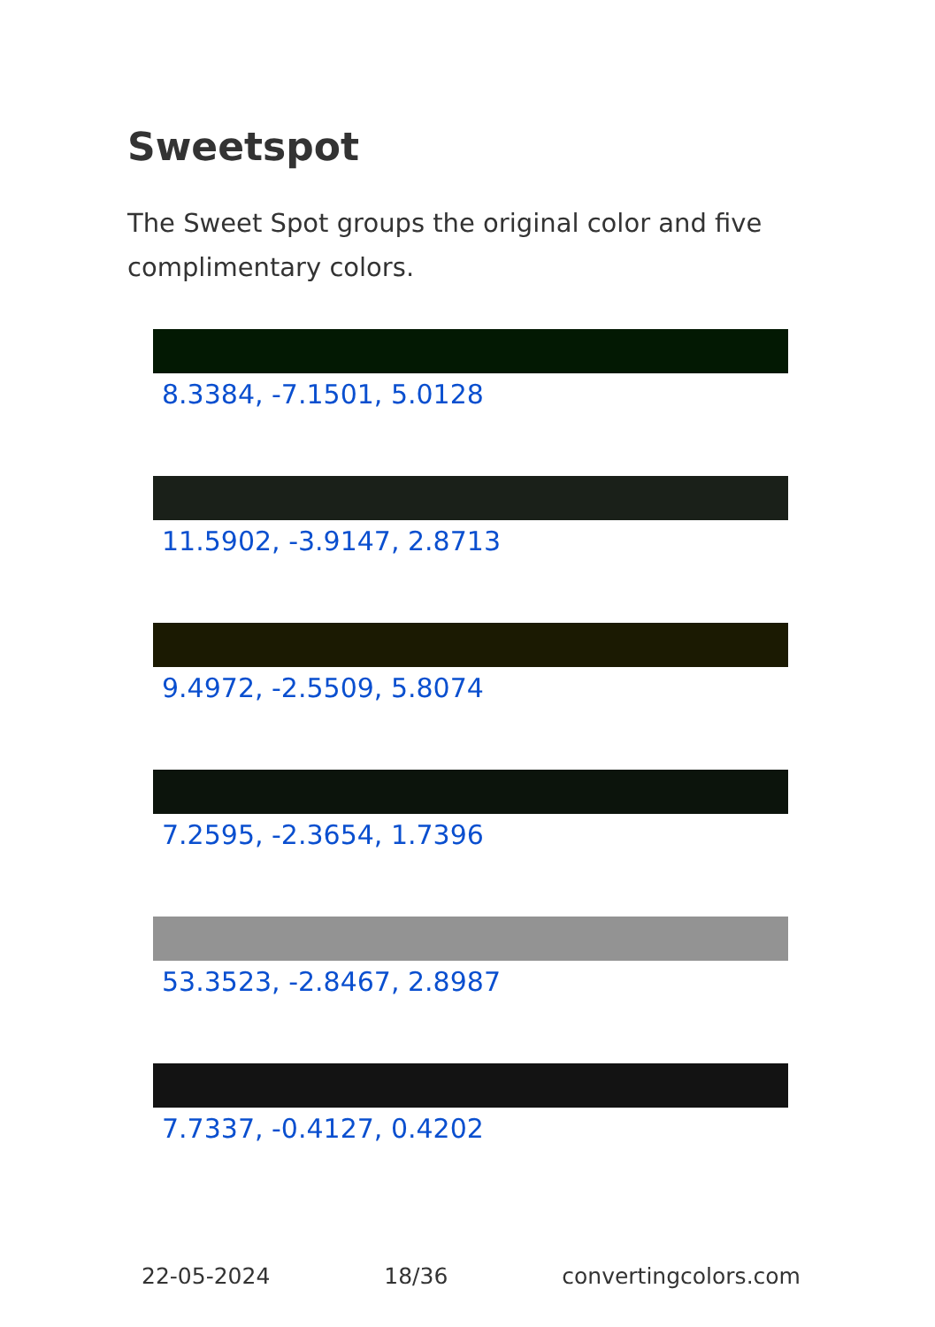Sweetspot
The Sweet Spot groups the original color and five complimentary colors.
8.3384, -7.1501, 5.0128
11.5902, -3.9147, 2.8713
9.4972, -2.5509, 5.8074
7.2595, -2.3654, 1.7396
53.3523, -2.8467, 2.8987
7.7337, -0.4127, 0.4202
22-05-2024 18/36 convertingcolors.com